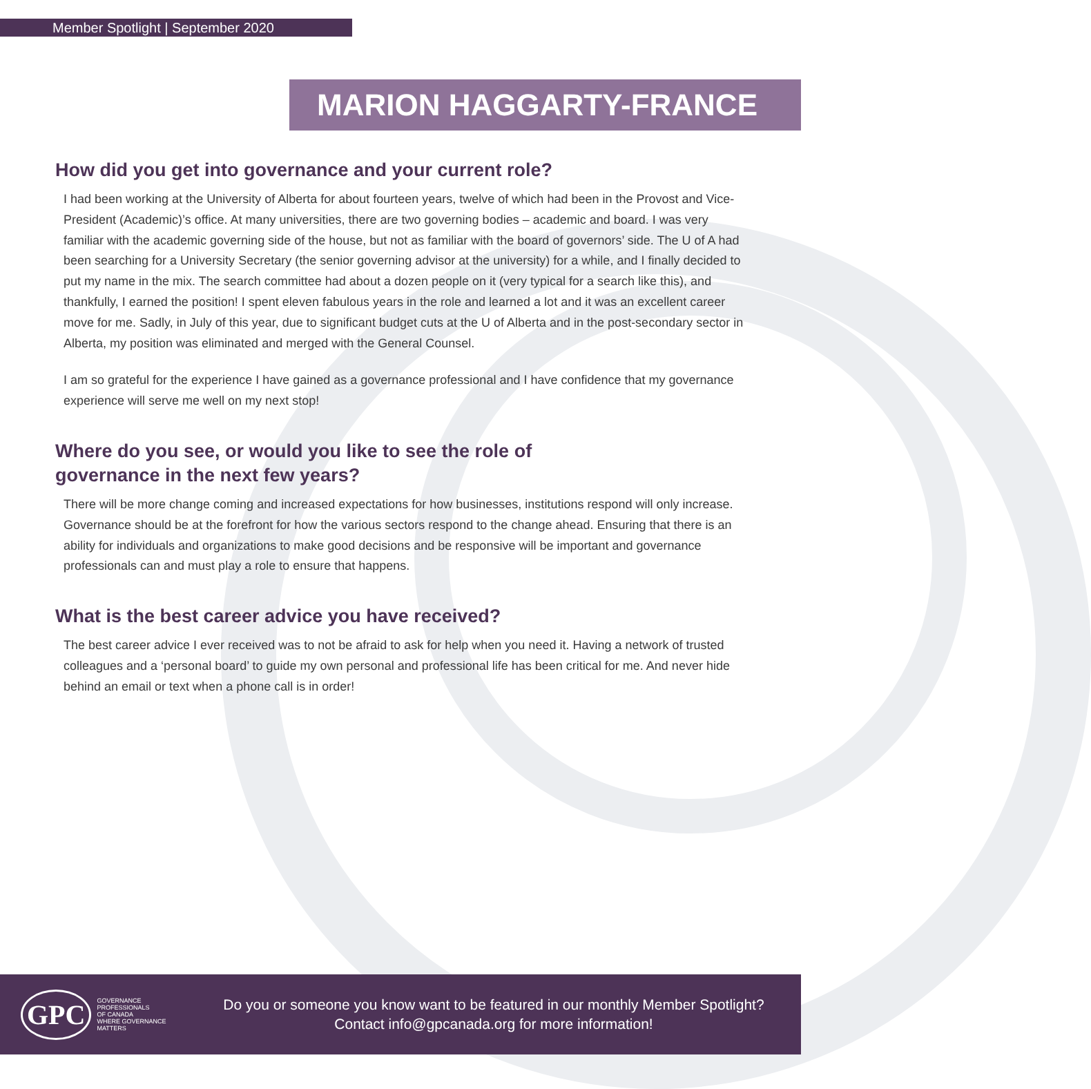Member Spotlight | September 2020
MARION HAGGARTY-FRANCE
How did you get into governance and your current role?
I had been working at the University of Alberta for about fourteen years, twelve of which had been in the Provost and Vice-President (Academic)’s office. At many universities, there are two governing bodies – academic and board. I was very familiar with the academic governing side of the house, but not as familiar with the board of governors’ side. The U of A had been searching for a University Secretary (the senior governing advisor at the university) for a while, and I finally decided to put my name in the mix. The search committee had about a dozen people on it (very typical for a search like this), and thankfully, I earned the position! I spent eleven fabulous years in the role and learned a lot and it was an excellent career move for me. Sadly, in July of this year, due to significant budget cuts at the U of Alberta and in the post-secondary sector in Alberta, my position was eliminated and merged with the General Counsel.
I am so grateful for the experience I have gained as a governance professional and I have confidence that my governance experience will serve me well on my next stop!
Where do you see, or would you like to see the role of governance in the next few years?
There will be more change coming and increased expectations for how businesses, institutions respond will only increase. Governance should be at the forefront for how the various sectors respond to the change ahead. Ensuring that there is an ability for individuals and organizations to make good decisions and be responsive will be important and governance professionals can and must play a role to ensure that happens.
What is the best career advice you have received?
The best career advice I ever received was to not be afraid to ask for help when you need it. Having a network of trusted colleagues and a ‘personal board’ to guide my own personal and professional life has been critical for me. And never hide behind an email or text when a phone call is in order!
GPC GOVERNANCE
PROFESSIONALS
OF CANADA
WHERE GOVERNANCE MATTERS
Do you or someone you know want to be featured in our monthly Member Spotlight?
Contact info@gpcanada.org for more information!